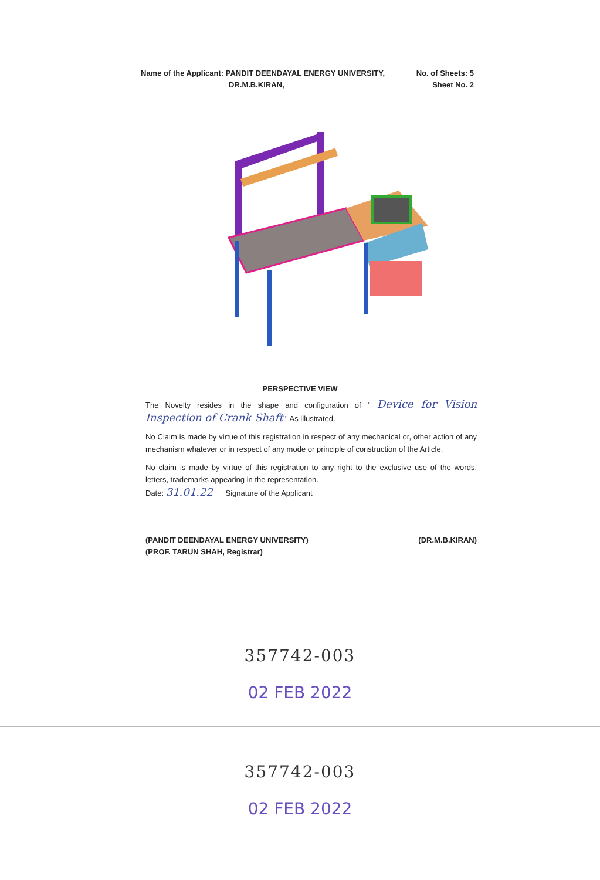Name of the Applicant: PANDIT DEENDAYAL ENERGY UNIVERSITY,
DR.M.B.KIRAN,
No. of Sheets: 5
Sheet No. 2
PERSPECTIVE VIEW
The Novelty resides in the shape and configuration of " Device for Vision Inspection of Crank Shaft " As illustrated.
No Claim is made by virtue of this registration in respect of any mechanical or, other action of any mechanism whatever or in respect of any mode or principle of construction of the Article.
No claim is made by virtue of this registration to any right to the exclusive use of the words, letters, trademarks appearing in the representation.
Date: 31.01.22 Signature of the Applicant
(PANDIT DEENDAYAL ENERGY UNIVERSITY)
(PROF. TARUN SHAH, Registrar)
(DR.M.B.KIRAN)
357742-003
02 FEB 2022
357742-003
02 FEB 2022